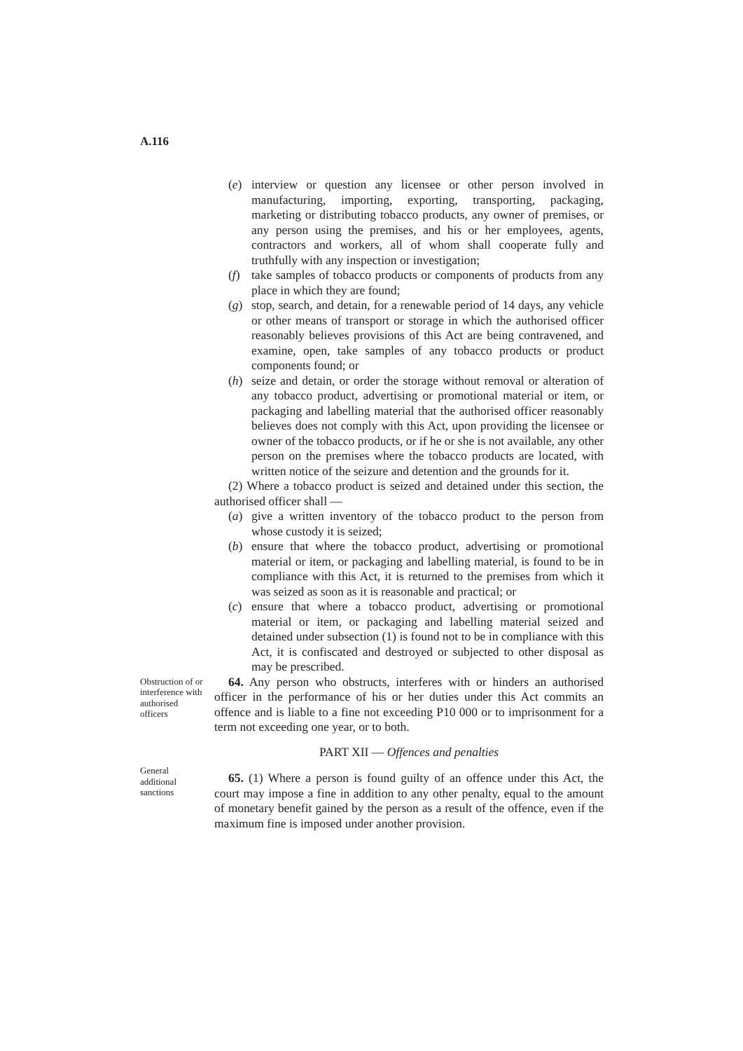A.116
(e) interview or question any licensee or other person involved in manufacturing, importing, exporting, transporting, packaging, marketing or distributing tobacco products, any owner of premises, or any person using the premises, and his or her employees, agents, contractors and workers, all of whom shall cooperate fully and truthfully with any inspection or investigation;
(f) take samples of tobacco products or components of products from any place in which they are found;
(g) stop, search, and detain, for a renewable period of 14 days, any vehicle or other means of transport or storage in which the authorised officer reasonably believes provisions of this Act are being contravened, and examine, open, take samples of any tobacco products or product components found; or
(h) seize and detain, or order the storage without removal or alteration of any tobacco product, advertising or promotional material or item, or packaging and labelling material that the authorised officer reasonably believes does not comply with this Act, upon providing the licensee or owner of the tobacco products, or if he or she is not available, any other person on the premises where the tobacco products are located, with written notice of the seizure and detention and the grounds for it.
(2) Where a tobacco product is seized and detained under this section, the authorised officer shall —
(a) give a written inventory of the tobacco product to the person from whose custody it is seized;
(b) ensure that where the tobacco product, advertising or promotional material or item, or packaging and labelling material, is found to be in compliance with this Act, it is returned to the premises from which it was seized as soon as it is reasonable and practical; or
(c) ensure that where a tobacco product, advertising or promotional material or item, or packaging and labelling material seized and detained under subsection (1) is found not to be in compliance with this Act, it is confiscated and destroyed or subjected to other disposal as may be prescribed.
Obstruction of or interference with authorised officers
64. Any person who obstructs, interferes with or hinders an authorised officer in the performance of his or her duties under this Act commits an offence and is liable to a fine not exceeding P10 000 or to imprisonment for a term not exceeding one year, or to both.
PART XII — Offences and penalties
General additional sanctions
65. (1) Where a person is found guilty of an offence under this Act, the court may impose a fine in addition to any other penalty, equal to the amount of monetary benefit gained by the person as a result of the offence, even if the maximum fine is imposed under another provision.